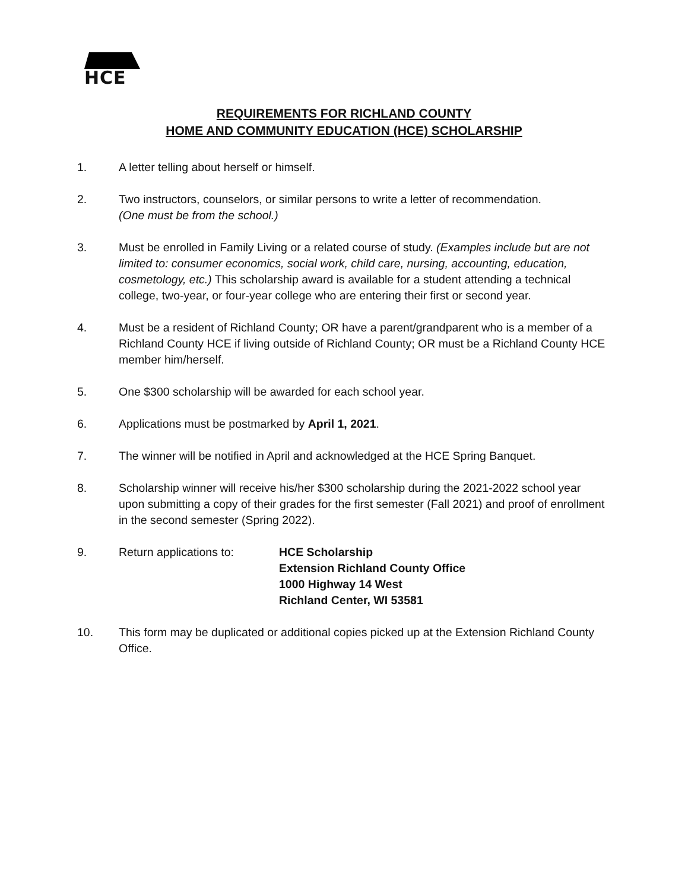HCE
REQUIREMENTS FOR RICHLAND COUNTY
HOME AND COMMUNITY EDUCATION (HCE) SCHOLARSHIP
1. A letter telling about herself or himself.
2. Two instructors, counselors, or similar persons to write a letter of recommendation.
(One must be from the school.)
3. Must be enrolled in Family Living or a related course of study. (Examples include but are not limited to: consumer economics, social work, child care, nursing, accounting, education, cosmetology, etc.) This scholarship award is available for a student attending a technical college, two-year, or four-year college who are entering their first or second year.
4. Must be a resident of Richland County; OR have a parent/grandparent who is a member of a Richland County HCE if living outside of Richland County; OR must be a Richland County HCE member him/herself.
5. One $300 scholarship will be awarded for each school year.
6. Applications must be postmarked by April 1, 2021.
7. The winner will be notified in April and acknowledged at the HCE Spring Banquet.
8. Scholarship winner will receive his/her $300 scholarship during the 2021-2022 school year upon submitting a copy of their grades for the first semester (Fall 2021) and proof of enrollment in the second semester (Spring 2022).
9. Return applications to: HCE Scholarship
Extension Richland County Office
1000 Highway 14 West
Richland Center, WI 53581
10. This form may be duplicated or additional copies picked up at the Extension Richland County Office.